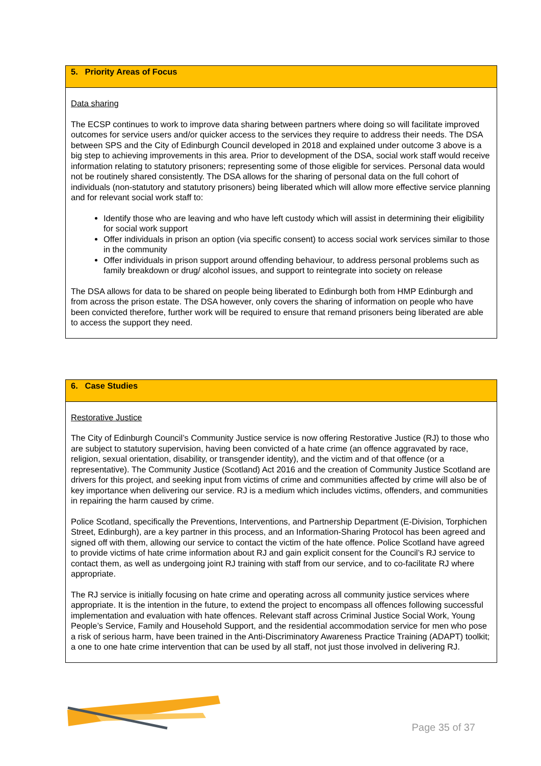| 5. Priority Areas of Focus |
| Data sharing The ECSP continues to work to improve data sharing between partners where doing so will facilitate improved outcomes for service users and/or quicker access to the services they require to address their needs. The DSA between SPS and the City of Edinburgh Council developed in 2018 and explained under outcome 3 above is a big step to achieving improvements in this area. Prior to development of the DSA, social work staff would receive information relating to statutory prisoners; representing some of those eligible for services. Personal data would not be routinely shared consistently. The DSA allows for the sharing of personal data on the full cohort of individuals (non-statutory and statutory prisoners) being liberated which will allow more effective service planning and for relevant social work staff to: Identify those who are leaving and who have left custody which will assist in determining their eligibility for social work support Offer individuals in prison an option (via specific consent) to access social work services similar to those in the community Offer individuals in prison support around offending behaviour, to address personal problems such as family breakdown or drug/ alcohol issues, and support to reintegrate into society on release The DSA allows for data to be shared on people being liberated to Edinburgh both from HMP Edinburgh and from across the prison estate. The DSA however, only covers the sharing of information on people who have been convicted therefore, further work will be required to ensure that remand prisoners being liberated are able to access the support they need. |
| 6. Case Studies |
| Restorative Justice The City of Edinburgh Council’s Community Justice service is now offering Restorative Justice (RJ) to those who are subject to statutory supervision, having been convicted of a hate crime (an offence aggravated by race, religion, sexual orientation, disability, or transgender identity), and the victim and of that offence (or a representative). The Community Justice (Scotland) Act 2016 and the creation of Community Justice Scotland are drivers for this project, and seeking input from victims of crime and communities affected by crime will also be of key importance when delivering our service. RJ is a medium which includes victims, offenders, and communities in repairing the harm caused by crime. Police Scotland, specifically the Preventions, Interventions, and Partnership Department (E-Division, Torphichen Street, Edinburgh), are a key partner in this process, and an Information-Sharing Protocol has been agreed and signed off with them, allowing our service to contact the victim of the hate offence. Police Scotland have agreed to provide victims of hate crime information about RJ and gain explicit consent for the Council’s RJ service to contact them, as well as undergoing joint RJ training with staff from our service, and to co-facilitate RJ where appropriate. The RJ service is initially focusing on hate crime and operating across all community justice services where appropriate. It is the intention in the future, to extend the project to encompass all offences following successful implementation and evaluation with hate offences. Relevant staff across Criminal Justice Social Work, Young People’s Service, Family and Household Support, and the residential accommodation service for men who pose a risk of serious harm, have been trained in the Anti-Discriminatory Awareness Practice Training (ADAPT) toolkit; a one to one hate crime intervention that can be used by all staff, not just those involved in delivering RJ. |
Page 35 of 37